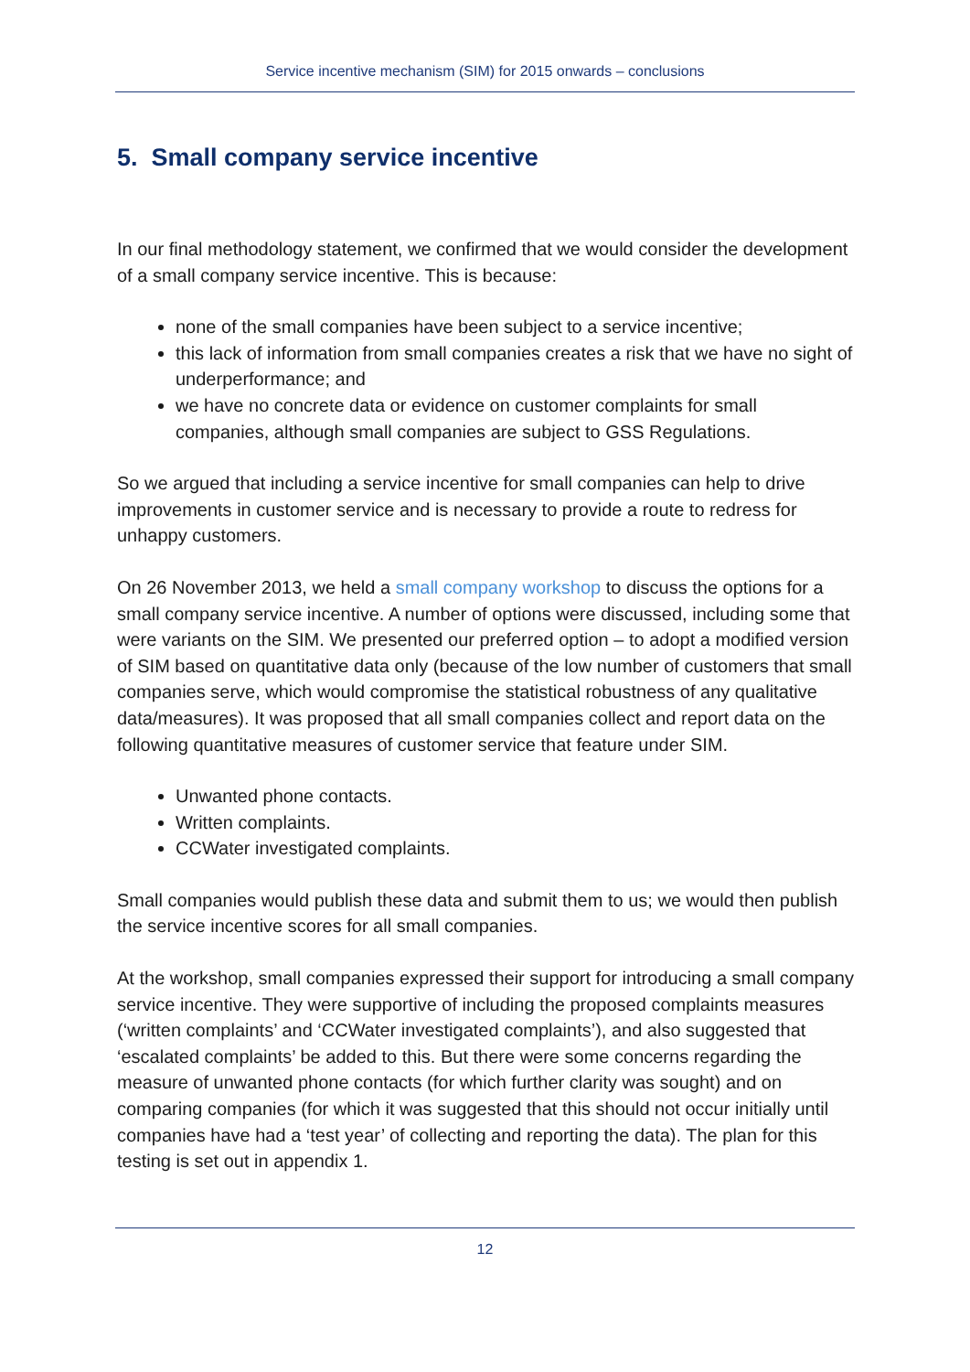Service incentive mechanism (SIM) for 2015 onwards – conclusions
5. Small company service incentive
In our final methodology statement, we confirmed that we would consider the development of a small company service incentive. This is because:
none of the small companies have been subject to a service incentive;
this lack of information from small companies creates a risk that we have no sight of underperformance; and
we have no concrete data or evidence on customer complaints for small companies, although small companies are subject to GSS Regulations.
So we argued that including a service incentive for small companies can help to drive improvements in customer service and is necessary to provide a route to redress for unhappy customers.
On 26 November 2013, we held a small company workshop to discuss the options for a small company service incentive. A number of options were discussed, including some that were variants on the SIM. We presented our preferred option – to adopt a modified version of SIM based on quantitative data only (because of the low number of customers that small companies serve, which would compromise the statistical robustness of any qualitative data/measures). It was proposed that all small companies collect and report data on the following quantitative measures of customer service that feature under SIM.
Unwanted phone contacts.
Written complaints.
CCWater investigated complaints.
Small companies would publish these data and submit them to us; we would then publish the service incentive scores for all small companies.
At the workshop, small companies expressed their support for introducing a small company service incentive. They were supportive of including the proposed complaints measures (‘written complaints’ and ‘CCWater investigated complaints’), and also suggested that ‘escalated complaints’ be added to this. But there were some concerns regarding the measure of unwanted phone contacts (for which further clarity was sought) and on comparing companies (for which it was suggested that this should not occur initially until companies have had a ‘test year’ of collecting and reporting the data). The plan for this testing is set out in appendix 1.
12